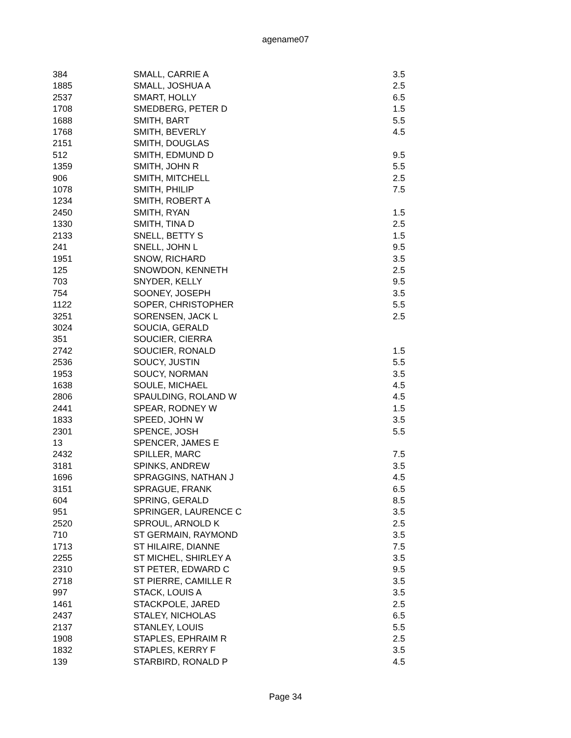agename07
| 384 | SMALL, CARRIE A | 3.5 |
| 1885 | SMALL, JOSHUA A | 2.5 |
| 2537 | SMART, HOLLY | 6.5 |
| 1708 | SMEDBERG, PETER D | 1.5 |
| 1688 | SMITH, BART | 5.5 |
| 1768 | SMITH, BEVERLY | 4.5 |
| 2151 | SMITH, DOUGLAS | |
| 512 | SMITH, EDMUND D | 9.5 |
| 1359 | SMITH, JOHN R | 5.5 |
| 906 | SMITH, MITCHELL | 2.5 |
| 1078 | SMITH, PHILIP | 7.5 |
| 1234 | SMITH, ROBERT A | |
| 2450 | SMITH, RYAN | 1.5 |
| 1330 | SMITH, TINA D | 2.5 |
| 2133 | SNELL, BETTY S | 1.5 |
| 241 | SNELL, JOHN L | 9.5 |
| 1951 | SNOW, RICHARD | 3.5 |
| 125 | SNOWDON, KENNETH | 2.5 |
| 703 | SNYDER, KELLY | 9.5 |
| 754 | SOONEY, JOSEPH | 3.5 |
| 1122 | SOPER, CHRISTOPHER | 5.5 |
| 3251 | SORENSEN, JACK L | 2.5 |
| 3024 | SOUCIA, GERALD | |
| 351 | SOUCIER, CIERRA | |
| 2742 | SOUCIER, RONALD | 1.5 |
| 2536 | SOUCY, JUSTIN | 5.5 |
| 1953 | SOUCY, NORMAN | 3.5 |
| 1638 | SOULE, MICHAEL | 4.5 |
| 2806 | SPAULDING, ROLAND W | 4.5 |
| 2441 | SPEAR, RODNEY W | 1.5 |
| 1833 | SPEED, JOHN W | 3.5 |
| 2301 | SPENCE, JOSH | 5.5 |
| 13 | SPENCER, JAMES E | |
| 2432 | SPILLER, MARC | 7.5 |
| 3181 | SPINKS, ANDREW | 3.5 |
| 1696 | SPRAGGINS, NATHAN J | 4.5 |
| 3151 | SPRAGUE, FRANK | 6.5 |
| 604 | SPRING, GERALD | 8.5 |
| 951 | SPRINGER, LAURENCE C | 3.5 |
| 2520 | SPROUL, ARNOLD K | 2.5 |
| 710 | ST GERMAIN, RAYMOND | 3.5 |
| 1713 | ST HILAIRE, DIANNE | 7.5 |
| 2255 | ST MICHEL, SHIRLEY A | 3.5 |
| 2310 | ST PETER, EDWARD C | 9.5 |
| 2718 | ST PIERRE, CAMILLE R | 3.5 |
| 997 | STACK, LOUIS A | 3.5 |
| 1461 | STACKPOLE, JARED | 2.5 |
| 2437 | STALEY, NICHOLAS | 6.5 |
| 2137 | STANLEY, LOUIS | 5.5 |
| 1908 | STAPLES, EPHRAIM R | 2.5 |
| 1832 | STAPLES, KERRY F | 3.5 |
| 139 | STARBIRD, RONALD P | 4.5 |
Page 34